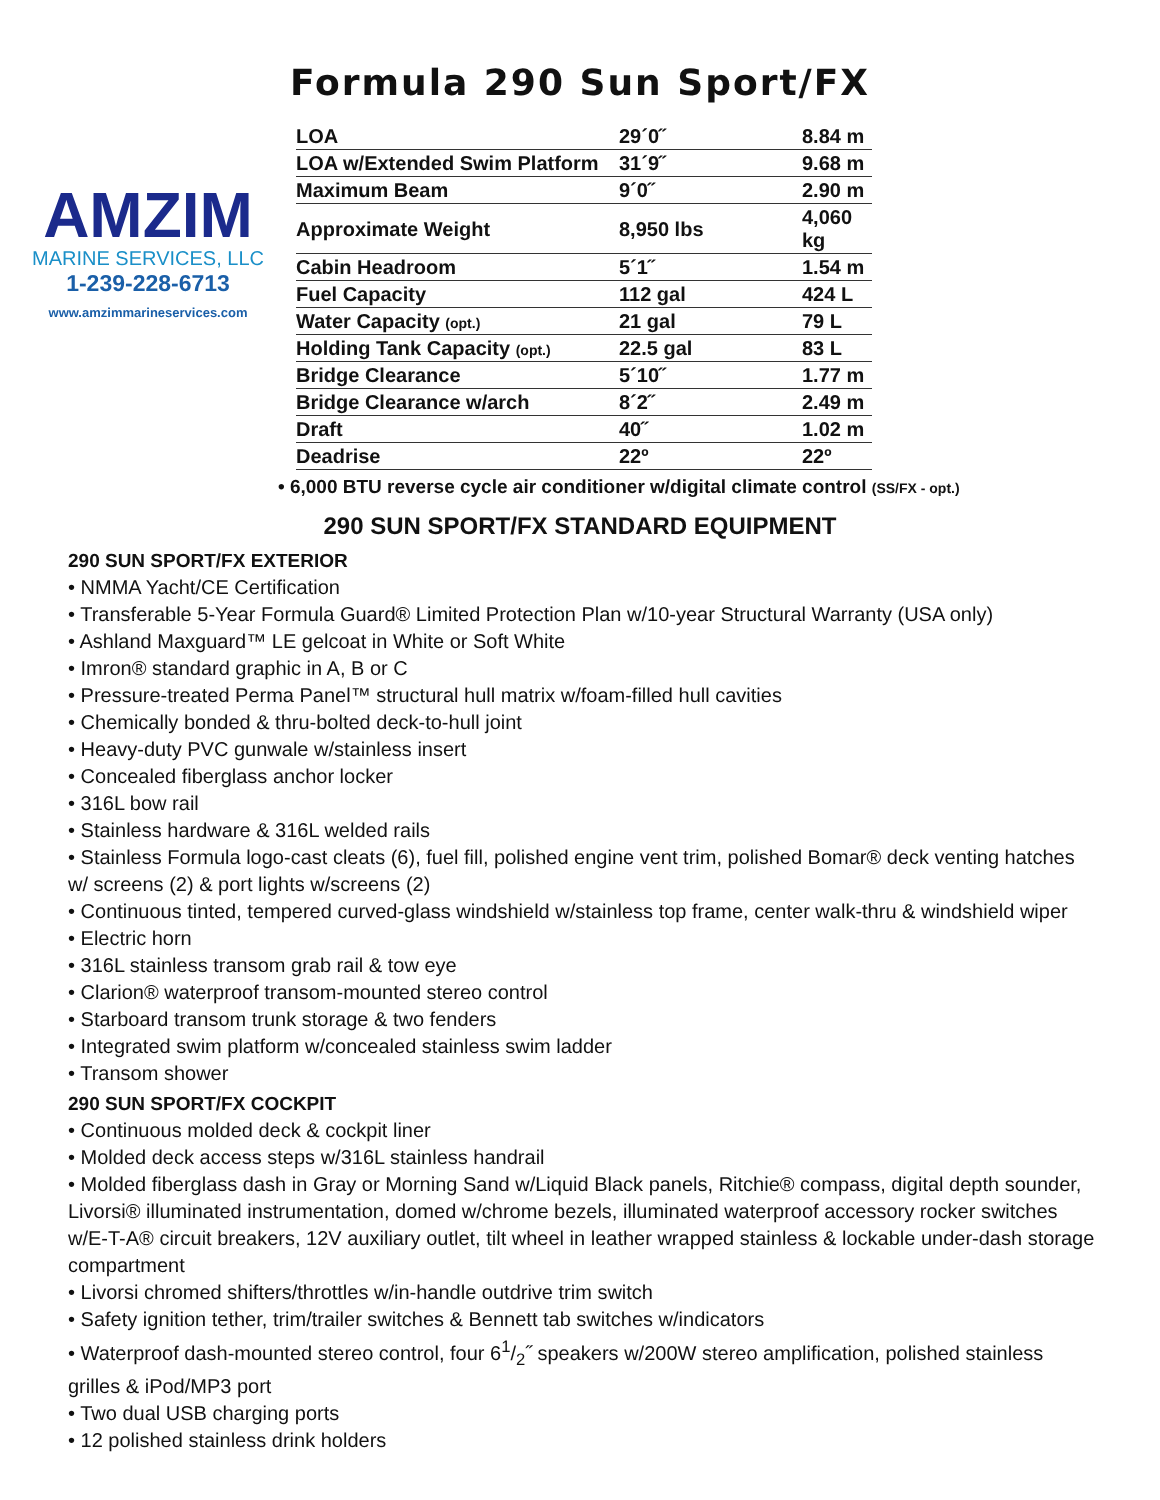Formula 290 Sun Sport/FX
AMZIM
MARINE SERVICES, LLC
1-239-228-6713
www.amzimmarineservices.com
| LOA | 29´0˝ | 8.84 m |
| LOA w/Extended Swim Platform | 31´9˝ | 9.68 m |
| Maximum Beam | 9´0˝ | 2.90 m |
| Approximate Weight | 8,950 lbs | 4,060 kg |
| Cabin Headroom | 5´1˝ | 1.54 m |
| Fuel Capacity | 112 gal | 424 L |
| Water Capacity (opt.) | 21 gal | 79 L |
| Holding Tank Capacity (opt.) | 22.5 gal | 83 L |
| Bridge Clearance | 5´10˝ | 1.77 m |
| Bridge Clearance w/arch | 8´2˝ | 2.49 m |
| Draft | 40˝ | 1.02 m |
| Deadrise | 22º | 22º |
• 6,000 BTU reverse cycle air conditioner w/digital climate control (SS/FX - opt.)
290 SUN SPORT/FX STANDARD EQUIPMENT
290 SUN SPORT/FX EXTERIOR
• NMMA Yacht/CE Certification
• Transferable 5-Year Formula Guard® Limited Protection Plan w/10-year Structural Warranty (USA only)
• Ashland Maxguard™ LE gelcoat in White or Soft White
• Imron® standard graphic in A, B or C
• Pressure-treated Perma Panel™ structural hull matrix w/foam-filled hull cavities
• Chemically bonded & thru-bolted deck-to-hull joint
• Heavy-duty PVC gunwale w/stainless insert
• Concealed fiberglass anchor locker
• 316L bow rail
• Stainless hardware & 316L welded rails
• Stainless Formula logo-cast cleats (6), fuel fill, polished engine vent trim, polished Bomar® deck venting hatches w/ screens (2) & port lights w/screens (2)
• Continuous tinted, tempered curved-glass windshield w/stainless top frame, center walk-thru & windshield wiper
• Electric horn
• 316L stainless transom grab rail & tow eye
• Clarion® waterproof transom-mounted stereo control
• Starboard transom trunk storage & two fenders
• Integrated swim platform w/concealed stainless swim ladder
• Transom shower
290 SUN SPORT/FX COCKPIT
• Continuous molded deck & cockpit liner
• Molded deck access steps w/316L stainless handrail
• Molded fiberglass dash in Gray or Morning Sand w/Liquid Black panels, Ritchie® compass, digital depth sounder, Livorsi® illuminated instrumentation, domed w/chrome bezels, illuminated waterproof accessory rocker switches w/E-T-A® circuit breakers, 12V auxiliary outlet, tilt wheel in leather wrapped stainless & lockable under-dash storage compartment
• Livorsi chromed shifters/throttles w/in-handle outdrive trim switch
• Safety ignition tether, trim/trailer switches & Bennett tab switches w/indicators
• Waterproof dash-mounted stereo control, four 61/2˝ speakers w/200W stereo amplification, polished stainless grilles & iPod/MP3 port
• Two dual USB charging ports
• 12 polished stainless drink holders